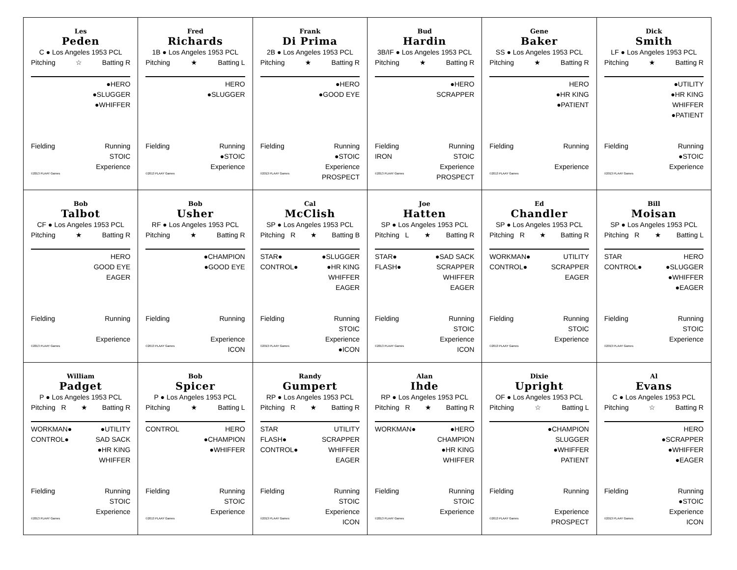Les
Peden
C ● Los Angeles 1953 PCL
Pitching ☆ Batting R
●HERO
●SLUGGER
●WHIFFER
Fielding Running
STOIC
Experience
©2013 PLAAY Games
Fred
Richards
1B ● Los Angeles 1953 PCL
Pitching ★ Batting L
HERO
●SLUGGER
Fielding Running
●STOIC
Experience
©2013 PLAAY Games
Frank
Di Prima
2B ● Los Angeles 1953 PCL
Pitching ★ Batting R
●HERO
●GOOD EYE
Fielding Running
●STOIC
Experience
PROSPECT
©2013 PLAAY Games
Bud
Hardin
3B/IF ● Los Angeles 1953 PCL
Pitching ★ Batting R
●HERO
SCRAPPER
Fielding
IRON
Running
STOIC
Experience
PROSPECT
©2013 PLAAY Games
Gene
Baker
SS ● Los Angeles 1953 PCL
Pitching ★ Batting R
HERO
●HR KING
●PATIENT
Fielding Running
Experience
©2013 PLAAY Games
Dick
Smith
LF ● Los Angeles 1953 PCL
Pitching ★ Batting R
●UTILITY
●HR KING
WHIFFER
●PATIENT
Fielding Running
●STOIC
Experience
©2013 PLAAY Games
Bob
Talbot
CF ● Los Angeles 1953 PCL
Pitching ★ Batting R
HERO
GOOD EYE
EAGER
Fielding Running
Experience
©2013 PLAAY Games
Bob
Usher
RF ● Los Angeles 1953 PCL
Pitching ★ Batting R
●CHAMPION
●GOOD EYE
Fielding Running
Experience
ICON
©2013 PLAAY Games
Cal
McClish
SP ● Los Angeles 1953 PCL
Pitching R ★ Batting B
STAR●
CONTROL●
●SLUGGER
●HR KING
WHIFFER
EAGER
Fielding Running
STOIC
Experience
●ICON
©2013 PLAAY Games
Joe
Hatten
SP ● Los Angeles 1953 PCL
Pitching L ★ Batting R
STAR●
FLASH●
●SAD SACK
SCRAPPER
WHIFFER
EAGER
Fielding Running
STOIC
Experience
ICON
©2013 PLAAY Games
Ed
Chandler
SP ● Los Angeles 1953 PCL
Pitching R ★ Batting R
WORKMAN●
CONTROL●
UTILITY
SCRAPPER
EAGER
Fielding Running
STOIC
Experience
©2013 PLAAY Games
Bill
Moisan
SP ● Los Angeles 1953 PCL
Pitching R ★ Batting L
STAR
CONTROL●
HERO
●SLUGGER
●WHIFFER
●EAGER
Fielding Running
STOIC
Experience
©2013 PLAAY Games
William
Padget
P ● Los Angeles 1953 PCL
Pitching R ★ Batting R
WORKMAN●
CONTROL●
●UTILITY
SAD SACK
●HR KING
WHIFFER
Fielding Running
STOIC
Experience
©2013 PLAAY Games
Bob
Spicer
P ● Los Angeles 1953 PCL
Pitching ★ Batting L
CONTROL HERO
●CHAMPION
●WHIFFER
Fielding Running
STOIC
Experience
©2013 PLAAY Games
Randy
Gumpert
RP ● Los Angeles 1953 PCL
Pitching R ★ Batting R
STAR
FLASH●
CONTROL●
UTILITY
SCRAPPER
WHIFFER
EAGER
Fielding Running
STOIC
Experience
ICON
©2013 PLAAY Games
Alan
Ihde
RP ● Los Angeles 1953 PCL
Pitching R ★ Batting R
WORKMAN● ●HERO
CHAMPION
●HR KING
WHIFFER
Fielding Running
STOIC
Experience
©2013 PLAAY Games
Dixie
Upright
OF ● Los Angeles 1953 PCL
Pitching ☆ Batting L
●CHAMPION
SLUGGER
●WHIFFER
PATIENT
Fielding Running
Experience
PROSPECT
©2013 PLAAY Games
Al
Evans
C ● Los Angeles 1953 PCL
Pitching ☆ Batting R
HERO
●SCRAPPER
●WHIFFER
●EAGER
Fielding Running
●STOIC
Experience
ICON
©2013 PLAAY Games